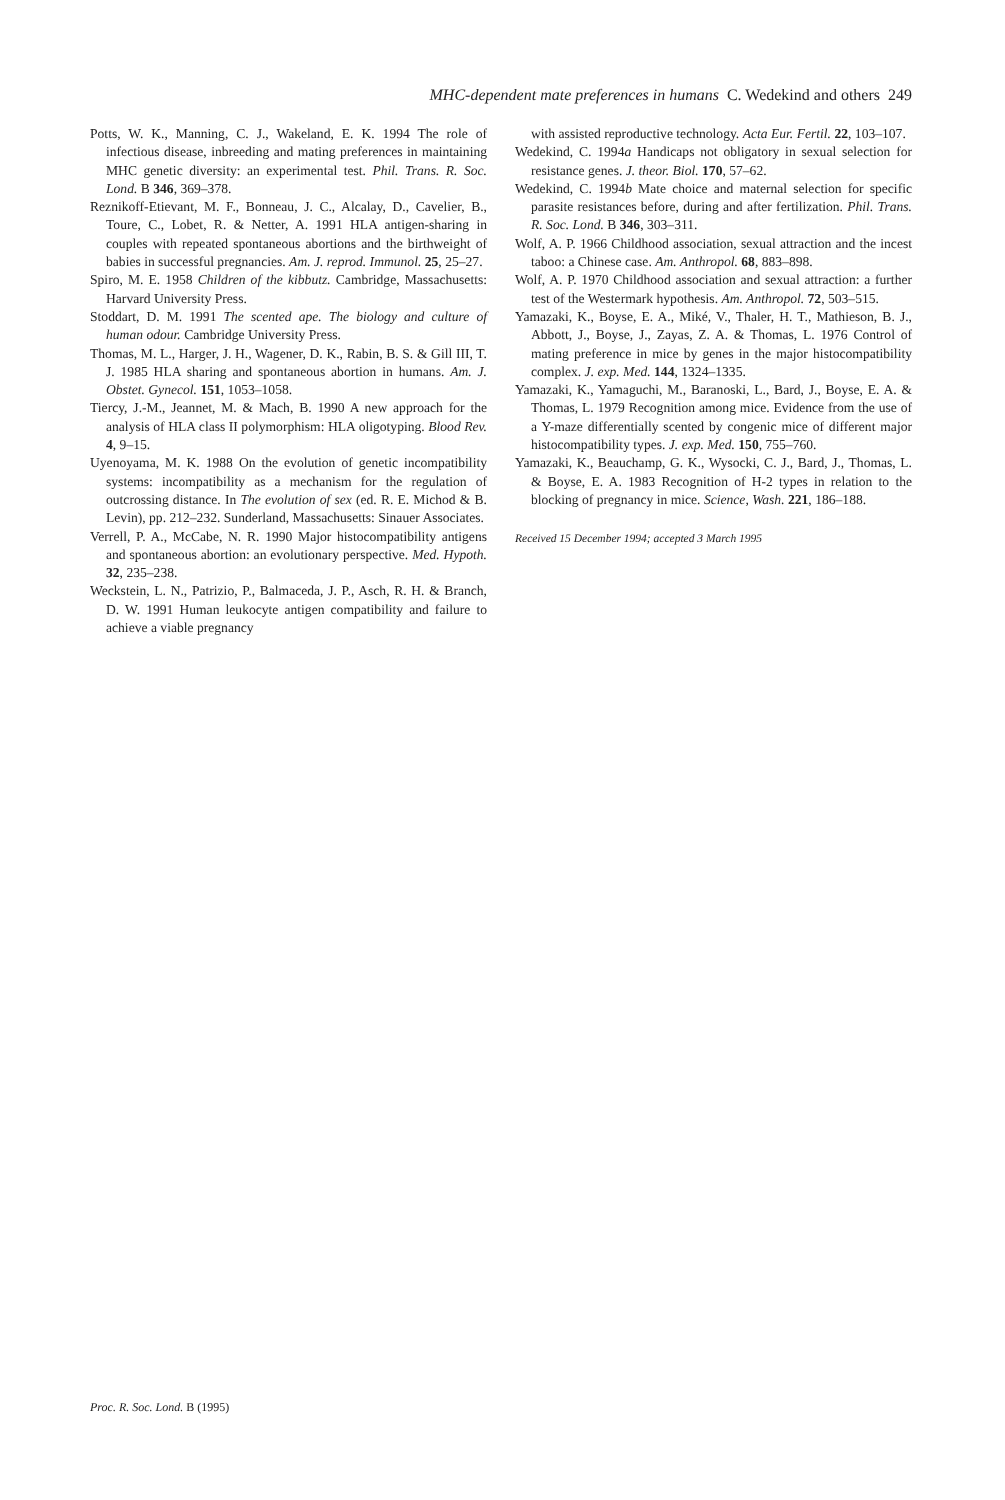MHC-dependent mate preferences in humans C. Wedekind and others 249
Potts, W. K., Manning, C. J., Wakeland, E. K. 1994 The role of infectious disease, inbreeding and mating preferences in maintaining MHC genetic diversity: an experimental test. Phil. Trans. R. Soc. Lond. B 346, 369–378.
Reznikoff-Etievant, M. F., Bonneau, J. C., Alcalay, D., Cavelier, B., Toure, C., Lobet, R. & Netter, A. 1991 HLA antigen-sharing in couples with repeated spontaneous abortions and the birthweight of babies in successful pregnancies. Am. J. reprod. Immunol. 25, 25–27.
Spiro, M. E. 1958 Children of the kibbutz. Cambridge, Massachusetts: Harvard University Press.
Stoddart, D. M. 1991 The scented ape. The biology and culture of human odour. Cambridge University Press.
Thomas, M. L., Harger, J. H., Wagener, D. K., Rabin, B. S. & Gill III, T. J. 1985 HLA sharing and spontaneous abortion in humans. Am. J. Obstet. Gynecol. 151, 1053–1058.
Tiercy, J.-M., Jeannet, M. & Mach, B. 1990 A new approach for the analysis of HLA class II polymorphism: HLA oligotyping. Blood Rev. 4, 9–15.
Uyenoyama, M. K. 1988 On the evolution of genetic incompatibility systems: incompatibility as a mechanism for the regulation of outcrossing distance. In The evolution of sex (ed. R. E. Michod & B. Levin), pp. 212–232. Sunderland, Massachusetts: Sinauer Associates.
Verrell, P. A., McCabe, N. R. 1990 Major histocompatibility antigens and spontaneous abortion: an evolutionary perspective. Med. Hypoth. 32, 235–238.
Weckstein, L. N., Patrizio, P., Balmaceda, J. P., Asch, R. H. & Branch, D. W. 1991 Human leukocyte antigen compatibility and failure to achieve a viable pregnancy
with assisted reproductive technology. Acta Eur. Fertil. 22, 103–107.
Wedekind, C. 1994a Handicaps not obligatory in sexual selection for resistance genes. J. theor. Biol. 170, 57–62.
Wedekind, C. 1994b Mate choice and maternal selection for specific parasite resistances before, during and after fertilization. Phil. Trans. R. Soc. Lond. B 346, 303–311.
Wolf, A. P. 1966 Childhood association, sexual attraction and the incest taboo: a Chinese case. Am. Anthropol. 68, 883–898.
Wolf, A. P. 1970 Childhood association and sexual attraction: a further test of the Westermark hypothesis. Am. Anthropol. 72, 503–515.
Yamazaki, K., Boyse, E. A., Miké, V., Thaler, H. T., Mathieson, B. J., Abbott, J., Boyse, J., Zayas, Z. A. & Thomas, L. 1976 Control of mating preference in mice by genes in the major histocompatibility complex. J. exp. Med. 144, 1324–1335.
Yamazaki, K., Yamaguchi, M., Baranoski, L., Bard, J., Boyse, E. A. & Thomas, L. 1979 Recognition among mice. Evidence from the use of a Y-maze differentially scented by congenic mice of different major histocompatibility types. J. exp. Med. 150, 755–760.
Yamazaki, K., Beauchamp, G. K., Wysocki, C. J., Bard, J., Thomas, L. & Boyse, E. A. 1983 Recognition of H-2 types in relation to the blocking of pregnancy in mice. Science, Wash. 221, 186–188.
Received 15 December 1994; accepted 3 March 1995
Proc. R. Soc. Lond. B (1995)